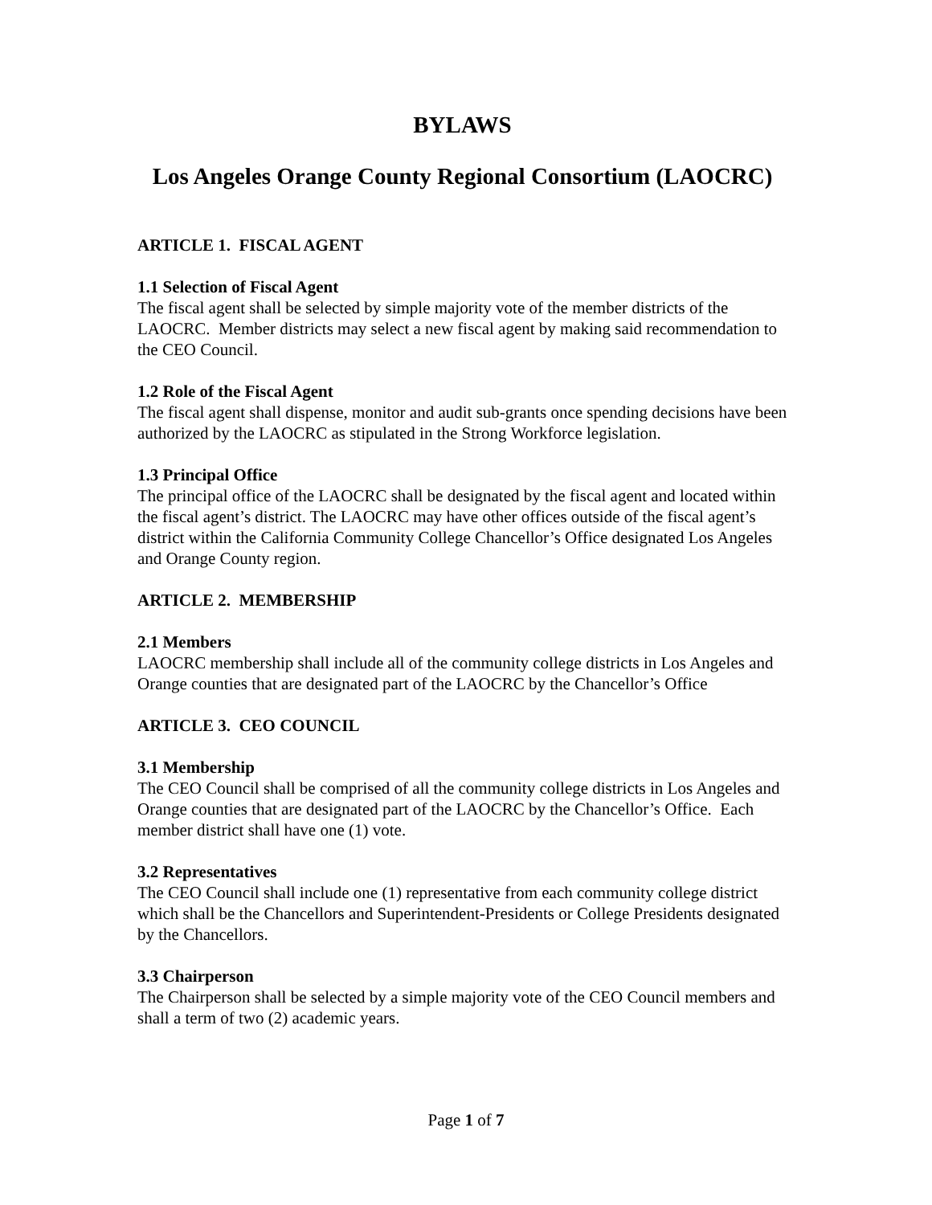BYLAWS
Los Angeles Orange County Regional Consortium (LAOCRC)
ARTICLE 1. FISCAL AGENT
1.1 Selection of Fiscal Agent
The fiscal agent shall be selected by simple majority vote of the member districts of the LAOCRC. Member districts may select a new fiscal agent by making said recommendation to the CEO Council.
1.2 Role of the Fiscal Agent
The fiscal agent shall dispense, monitor and audit sub-grants once spending decisions have been authorized by the LAOCRC as stipulated in the Strong Workforce legislation.
1.3 Principal Office
The principal office of the LAOCRC shall be designated by the fiscal agent and located within the fiscal agent’s district. The LAOCRC may have other offices outside of the fiscal agent’s district within the California Community College Chancellor’s Office designated Los Angeles and Orange County region.
ARTICLE 2. MEMBERSHIP
2.1 Members
LAOCRC membership shall include all of the community college districts in Los Angeles and Orange counties that are designated part of the LAOCRC by the Chancellor’s Office
ARTICLE 3. CEO COUNCIL
3.1 Membership
The CEO Council shall be comprised of all the community college districts in Los Angeles and Orange counties that are designated part of the LAOCRC by the Chancellor’s Office. Each member district shall have one (1) vote.
3.2 Representatives
The CEO Council shall include one (1) representative from each community college district which shall be the Chancellors and Superintendent-Presidents or College Presidents designated by the Chancellors.
3.3 Chairperson
The Chairperson shall be selected by a simple majority vote of the CEO Council members and shall a term of two (2) academic years.
Page 1 of 7